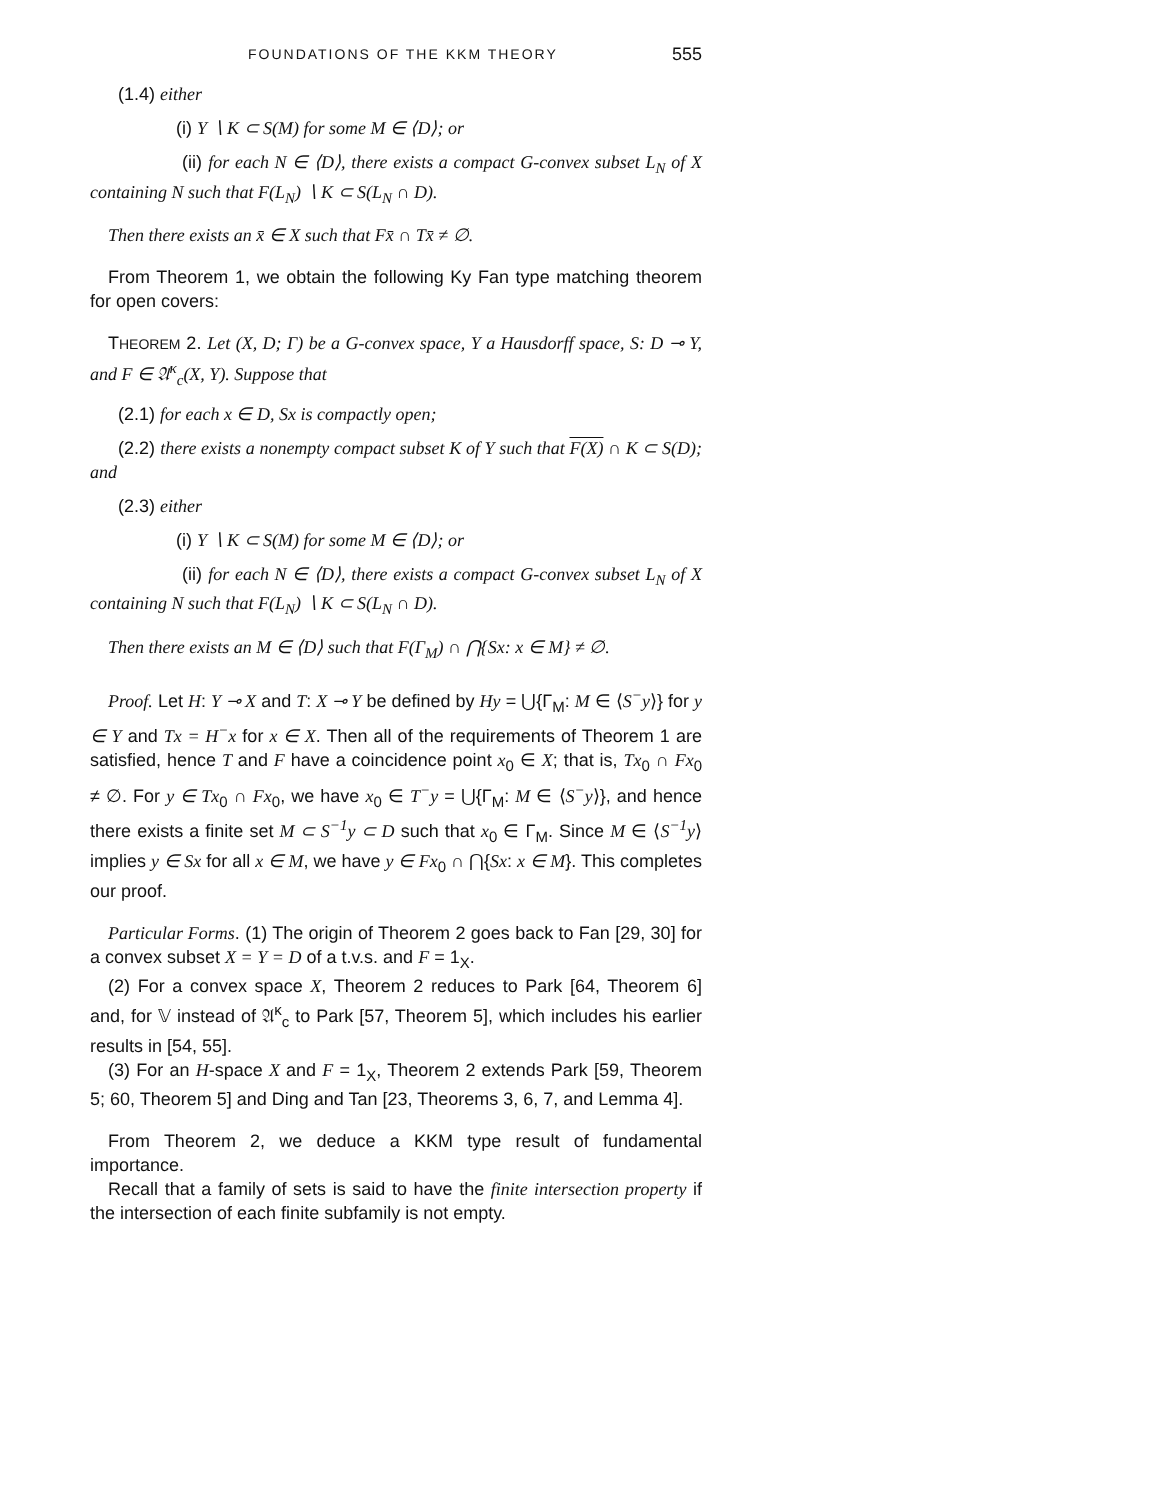FOUNDATIONS OF THE KKM THEORY 555
(1.4) either
(i) Y ∖ K ⊂ S(M) for some M ∈ ⟨D⟩; or
(ii) for each N ∈ ⟨D⟩, there exists a compact G-convex subset L<sub>N</sub> of X containing N such that F(L<sub>N</sub>) ∖ K ⊂ S(L<sub>N</sub> ∩ D).
Then there exists an x̄ ∈ X such that Fx̄ ∩ Tx̄ ≠ ∅.
From Theorem 1, we obtain the following Ky Fan type matching theorem for open covers:
THEOREM 2. Let (X, D; Γ) be a G-convex space, Y a Hausdorff space, S: D ⊸ Y, and F ∈ 𝔄<sup>κ</sup><sub>c</sub>(X, Y). Suppose that
(2.1) for each x ∈ D, Sx is compactly open;
(2.2) there exists a nonempty compact subset K of Y such that F(X) ∩ K ⊂ S(D); and
(2.3) either
(i) Y ∖ K ⊂ S(M) for some M ∈ ⟨D⟩; or
(ii) for each N ∈ ⟨D⟩, there exists a compact G-convex subset L<sub>N</sub> of X containing N such that F(L<sub>N</sub>) ∖ K ⊂ S(L<sub>N</sub> ∩ D).
Then there exists an M ∈ ⟨D⟩ such that F(Γ<sub>M</sub>) ∩ ⋂{Sx: x ∈ M} ≠ ∅.
Proof. Let H: Y ⊸ X and T: X ⊸ Y be defined by Hy = ⋃{Γ<sub>M</sub>: M ∈ ⟨S<sup>−</sup>y⟩} for y ∈ Y and Tx = H<sup>−</sup>x for x ∈ X. Then all of the requirements of Theorem 1 are satisfied, hence T and F have a coincidence point x<sub>0</sub> ∈ X; that is, Tx<sub>0</sub> ∩ Fx<sub>0</sub> ≠ ∅. For y ∈ Tx<sub>0</sub> ∩ Fx<sub>0</sub>, we have x<sub>0</sub> ∈ T<sup>−</sup>y = ⋃{Γ<sub>M</sub>: M ∈ ⟨S<sup>−</sup>y⟩}, and hence there exists a finite set M ⊂ S<sup>−1</sup>y ⊂ D such that x<sub>0</sub> ∈ Γ<sub>M</sub>. Since M ∈ ⟨S<sup>−1</sup>y⟩ implies y ∈ Sx for all x ∈ M, we have y ∈ Fx<sub>0</sub> ∩ ⋂{Sx: x ∈ M}. This completes our proof.
Particular Forms. (1) The origin of Theorem 2 goes back to Fan [29, 30] for a convex subset X = Y = D of a t.v.s. and F = 1<sub>X</sub>.
(2) For a convex space X, Theorem 2 reduces to Park [64, Theorem 6] and, for 𝕍 instead of 𝔄<sup>κ</sup><sub>c</sub> to Park [57, Theorem 5], which includes his earlier results in [54, 55].
(3) For an H-space X and F = 1<sub>X</sub>, Theorem 2 extends Park [59, Theorem 5; 60, Theorem 5] and Ding and Tan [23, Theorems 3, 6, 7, and Lemma 4].
From Theorem 2, we deduce a KKM type result of fundamental importance.
Recall that a family of sets is said to have the finite intersection property if the intersection of each finite subfamily is not empty.